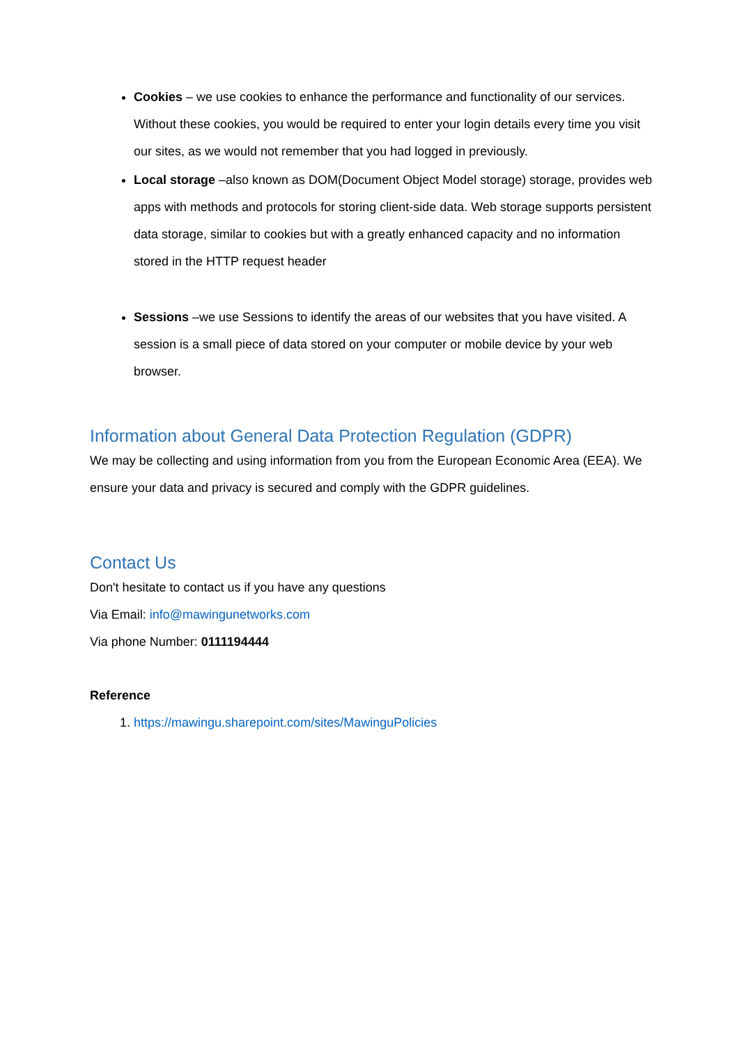Cookies – we use cookies to enhance the performance and functionality of our services. Without these cookies, you would be required to enter your login details every time you visit our sites, as we would not remember that you had logged in previously.
Local storage –also known as DOM(Document Object Model storage) storage, provides web apps with methods and protocols for storing client-side data. Web storage supports persistent data storage, similar to cookies but with a greatly enhanced capacity and no information stored in the HTTP request header
Sessions –we use Sessions to identify the areas of our websites that you have visited. A session is a small piece of data stored on your computer or mobile device by your web browser.
Information about General Data Protection Regulation (GDPR)
We may be collecting and using information from you from the European Economic Area (EEA). We ensure your data and privacy is secured and comply with the GDPR guidelines.
Contact Us
Don't hesitate to contact us if you have any questions
Via Email: info@mawingunetworks.com
Via phone Number: 0111194444
Reference
1. https://mawingu.sharepoint.com/sites/MawinguPolicies